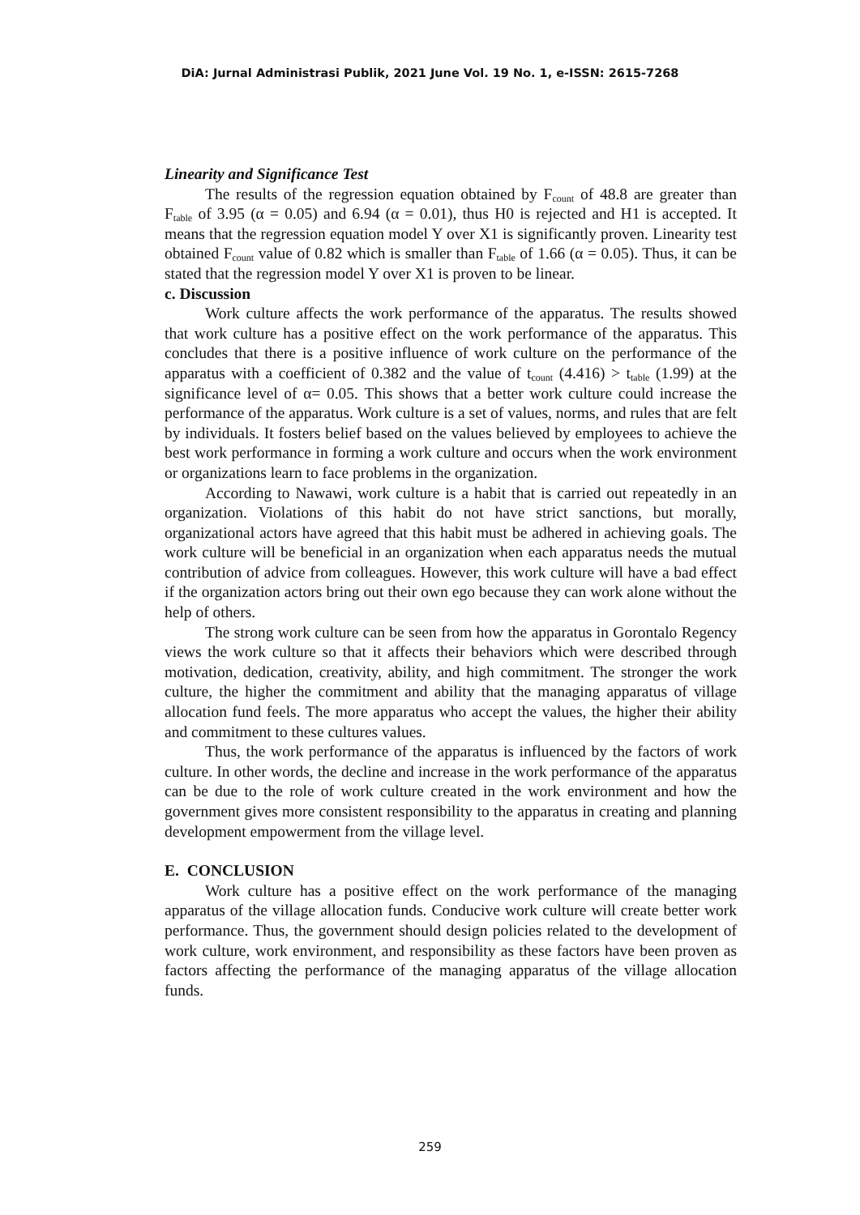DiA: Jurnal Administrasi Publik, 2021 June Vol. 19 No. 1, e-ISSN: 2615-7268
Linearity and Significance Test
The results of the regression equation obtained by F<sub>count</sub> of 48.8 are greater than F<sub>table</sub> of 3.95 (α = 0.05) and 6.94 (α = 0.01), thus H0 is rejected and H1 is accepted. It means that the regression equation model Y over X1 is significantly proven. Linearity test obtained F<sub>count</sub> value of 0.82 which is smaller than F<sub>table</sub> of 1.66 (α = 0.05). Thus, it can be stated that the regression model Y over X1 is proven to be linear.
c. Discussion
Work culture affects the work performance of the apparatus. The results showed that work culture has a positive effect on the work performance of the apparatus. This concludes that there is a positive influence of work culture on the performance of the apparatus with a coefficient of 0.382 and the value of t<sub>count</sub> (4.416) > t<sub>table</sub> (1.99) at the significance level of α= 0.05. This shows that a better work culture could increase the performance of the apparatus. Work culture is a set of values, norms, and rules that are felt by individuals. It fosters belief based on the values believed by employees to achieve the best work performance in forming a work culture and occurs when the work environment or organizations learn to face problems in the organization.
According to Nawawi, work culture is a habit that is carried out repeatedly in an organization. Violations of this habit do not have strict sanctions, but morally, organizational actors have agreed that this habit must be adhered in achieving goals. The work culture will be beneficial in an organization when each apparatus needs the mutual contribution of advice from colleagues. However, this work culture will have a bad effect if the organization actors bring out their own ego because they can work alone without the help of others.
The strong work culture can be seen from how the apparatus in Gorontalo Regency views the work culture so that it affects their behaviors which were described through motivation, dedication, creativity, ability, and high commitment. The stronger the work culture, the higher the commitment and ability that the managing apparatus of village allocation fund feels. The more apparatus who accept the values, the higher their ability and commitment to these cultures values.
Thus, the work performance of the apparatus is influenced by the factors of work culture. In other words, the decline and increase in the work performance of the apparatus can be due to the role of work culture created in the work environment and how the government gives more consistent responsibility to the apparatus in creating and planning development empowerment from the village level.
E. CONCLUSION
Work culture has a positive effect on the work performance of the managing apparatus of the village allocation funds. Conducive work culture will create better work performance. Thus, the government should design policies related to the development of work culture, work environment, and responsibility as these factors have been proven as factors affecting the performance of the managing apparatus of the village allocation funds.
259